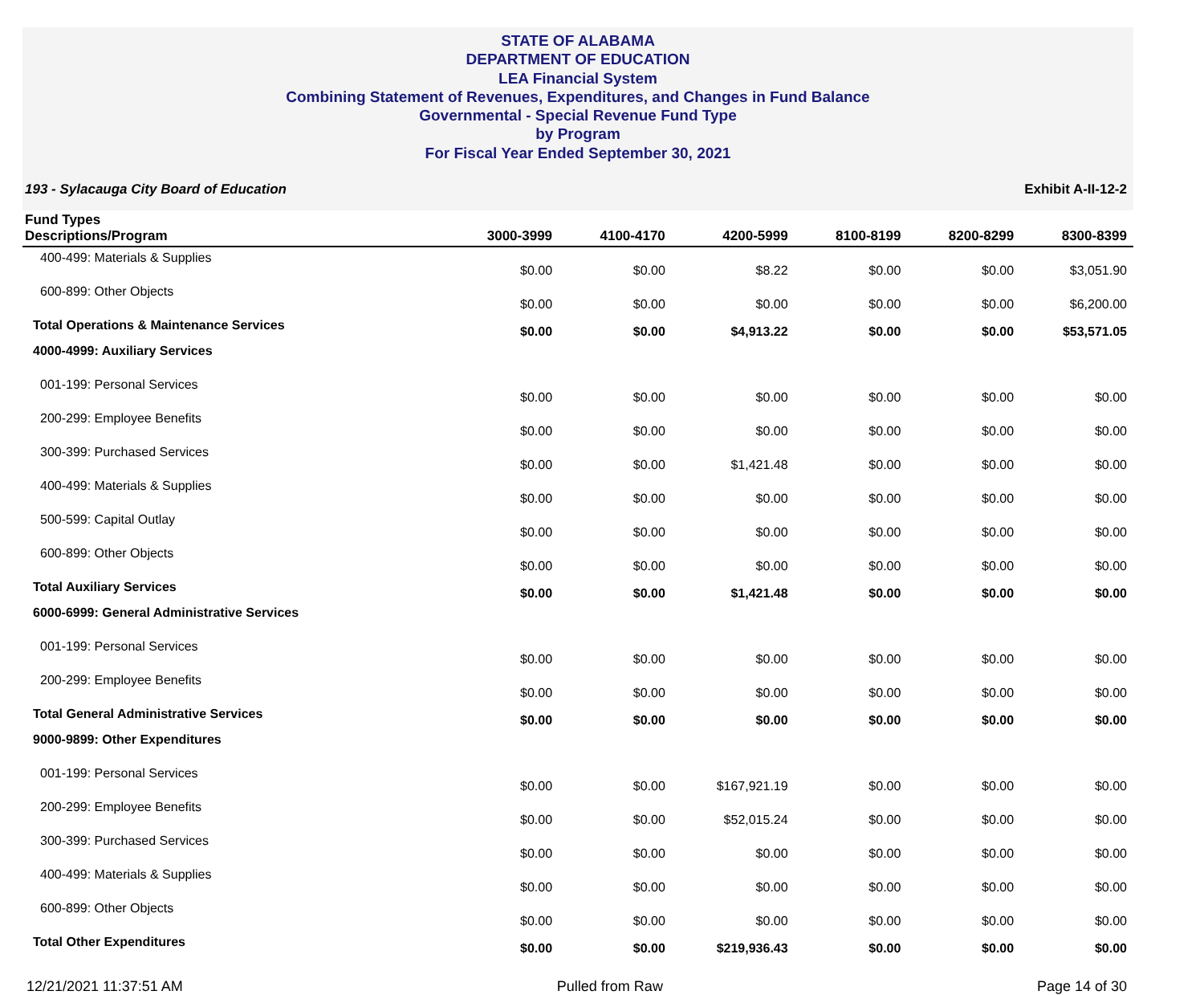STATE OF ALABAMA
DEPARTMENT OF EDUCATION
LEA Financial System
Combining Statement of Revenues, Expenditures, and Changes in Fund Balance
Governmental - Special Revenue Fund Type
by Program
For Fiscal Year Ended September 30, 2021
193 - Sylacauga City Board of Education Exhibit A-II-12-2
| Fund Types Descriptions/Program | 3000-3999 | 4100-4170 | 4200-5999 | 8100-8199 | 8200-8299 | 8300-8399 |
| --- | --- | --- | --- | --- | --- | --- |
| 400-499: Materials & Supplies | $0.00 | $0.00 | $8.22 | $0.00 | $0.00 | $3,051.90 |
| 600-899: Other Objects | $0.00 | $0.00 | $0.00 | $0.00 | $0.00 | $6,200.00 |
| Total Operations & Maintenance Services | $0.00 | $0.00 | $4,913.22 | $0.00 | $0.00 | $53,571.05 |
| 4000-4999: Auxiliary Services | | | | | | |
| 001-199: Personal Services | $0.00 | $0.00 | $0.00 | $0.00 | $0.00 | $0.00 |
| 200-299: Employee Benefits | $0.00 | $0.00 | $0.00 | $0.00 | $0.00 | $0.00 |
| 300-399: Purchased Services | $0.00 | $0.00 | $1,421.48 | $0.00 | $0.00 | $0.00 |
| 400-499: Materials & Supplies | $0.00 | $0.00 | $0.00 | $0.00 | $0.00 | $0.00 |
| 500-599: Capital Outlay | $0.00 | $0.00 | $0.00 | $0.00 | $0.00 | $0.00 |
| 600-899: Other Objects | $0.00 | $0.00 | $0.00 | $0.00 | $0.00 | $0.00 |
| Total Auxiliary Services | $0.00 | $0.00 | $1,421.48 | $0.00 | $0.00 | $0.00 |
| 6000-6999: General Administrative Services | | | | | | |
| 001-199: Personal Services | $0.00 | $0.00 | $0.00 | $0.00 | $0.00 | $0.00 |
| 200-299: Employee Benefits | $0.00 | $0.00 | $0.00 | $0.00 | $0.00 | $0.00 |
| Total General Administrative Services | $0.00 | $0.00 | $0.00 | $0.00 | $0.00 | $0.00 |
| 9000-9899: Other Expenditures | | | | | | |
| 001-199: Personal Services | $0.00 | $0.00 | $167,921.19 | $0.00 | $0.00 | $0.00 |
| 200-299: Employee Benefits | $0.00 | $0.00 | $52,015.24 | $0.00 | $0.00 | $0.00 |
| 300-399: Purchased Services | $0.00 | $0.00 | $0.00 | $0.00 | $0.00 | $0.00 |
| 400-499: Materials & Supplies | $0.00 | $0.00 | $0.00 | $0.00 | $0.00 | $0.00 |
| 600-899: Other Objects | $0.00 | $0.00 | $0.00 | $0.00 | $0.00 | $0.00 |
| Total Other Expenditures | $0.00 | $0.00 | $219,936.43 | $0.00 | $0.00 | $0.00 |
12/21/2021 11:37:51 AM Pulled from Raw Page 14 of 30